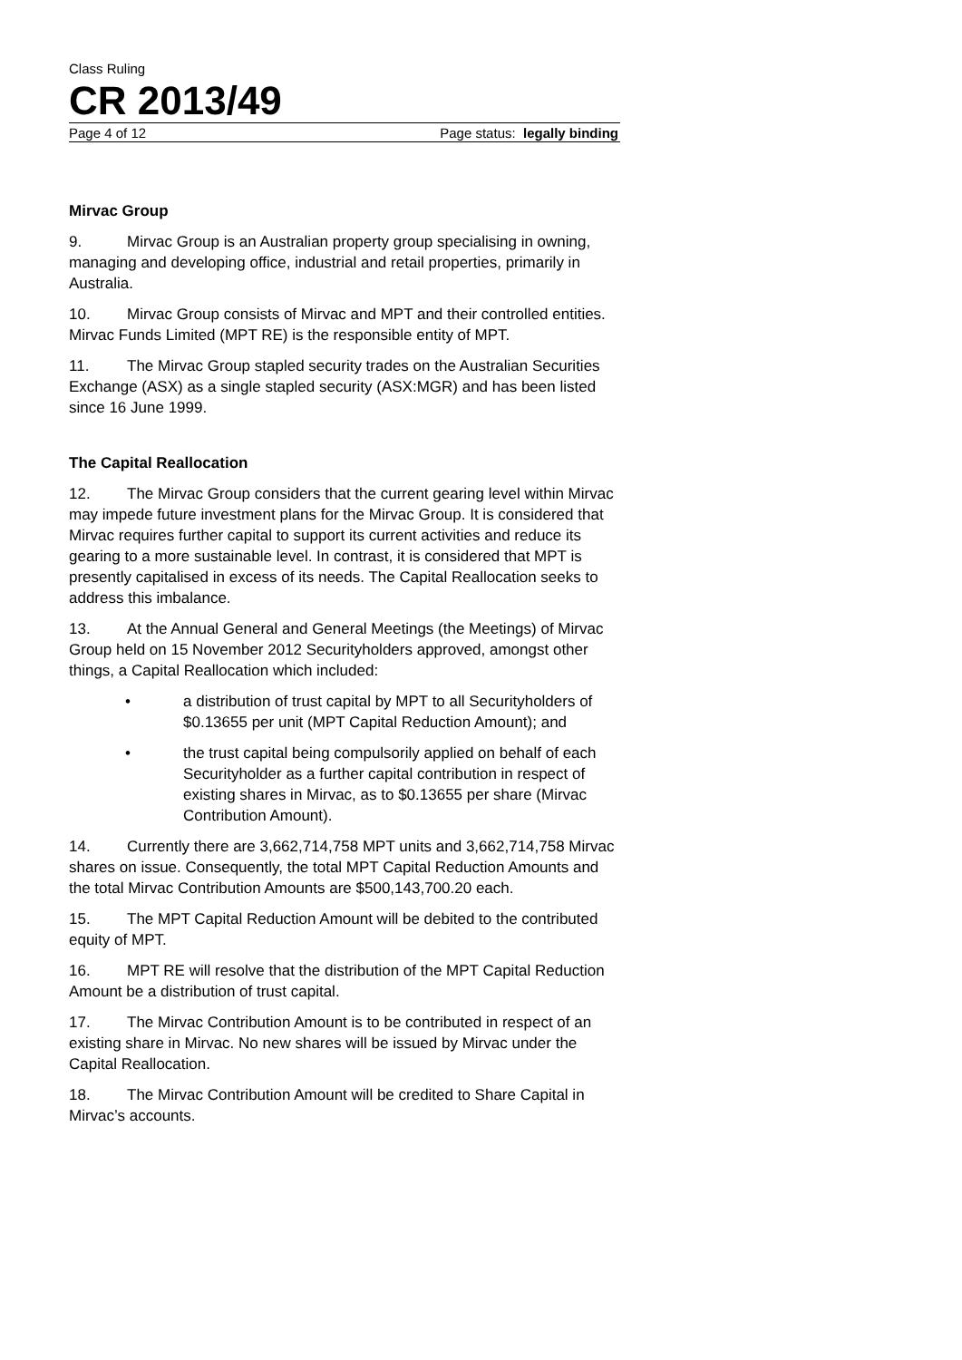Class Ruling
CR 2013/49
Page 4 of 12 Page status: legally binding
Mirvac Group
9. Mirvac Group is an Australian property group specialising in owning, managing and developing office, industrial and retail properties, primarily in Australia.
10. Mirvac Group consists of Mirvac and MPT and their controlled entities. Mirvac Funds Limited (MPT RE) is the responsible entity of MPT.
11. The Mirvac Group stapled security trades on the Australian Securities Exchange (ASX) as a single stapled security (ASX:MGR) and has been listed since 16 June 1999.
The Capital Reallocation
12. The Mirvac Group considers that the current gearing level within Mirvac may impede future investment plans for the Mirvac Group. It is considered that Mirvac requires further capital to support its current activities and reduce its gearing to a more sustainable level. In contrast, it is considered that MPT is presently capitalised in excess of its needs. The Capital Reallocation seeks to address this imbalance.
13. At the Annual General and General Meetings (the Meetings) of Mirvac Group held on 15 November 2012 Securityholders approved, amongst other things, a Capital Reallocation which included:
• a distribution of trust capital by MPT to all Securityholders of $0.13655 per unit (MPT Capital Reduction Amount); and
• the trust capital being compulsorily applied on behalf of each Securityholder as a further capital contribution in respect of existing shares in Mirvac, as to $0.13655 per share (Mirvac Contribution Amount).
14. Currently there are 3,662,714,758 MPT units and 3,662,714,758 Mirvac shares on issue. Consequently, the total MPT Capital Reduction Amounts and the total Mirvac Contribution Amounts are $500,143,700.20 each.
15. The MPT Capital Reduction Amount will be debited to the contributed equity of MPT.
16. MPT RE will resolve that the distribution of the MPT Capital Reduction Amount be a distribution of trust capital.
17. The Mirvac Contribution Amount is to be contributed in respect of an existing share in Mirvac. No new shares will be issued by Mirvac under the Capital Reallocation.
18. The Mirvac Contribution Amount will be credited to Share Capital in Mirvac’s accounts.